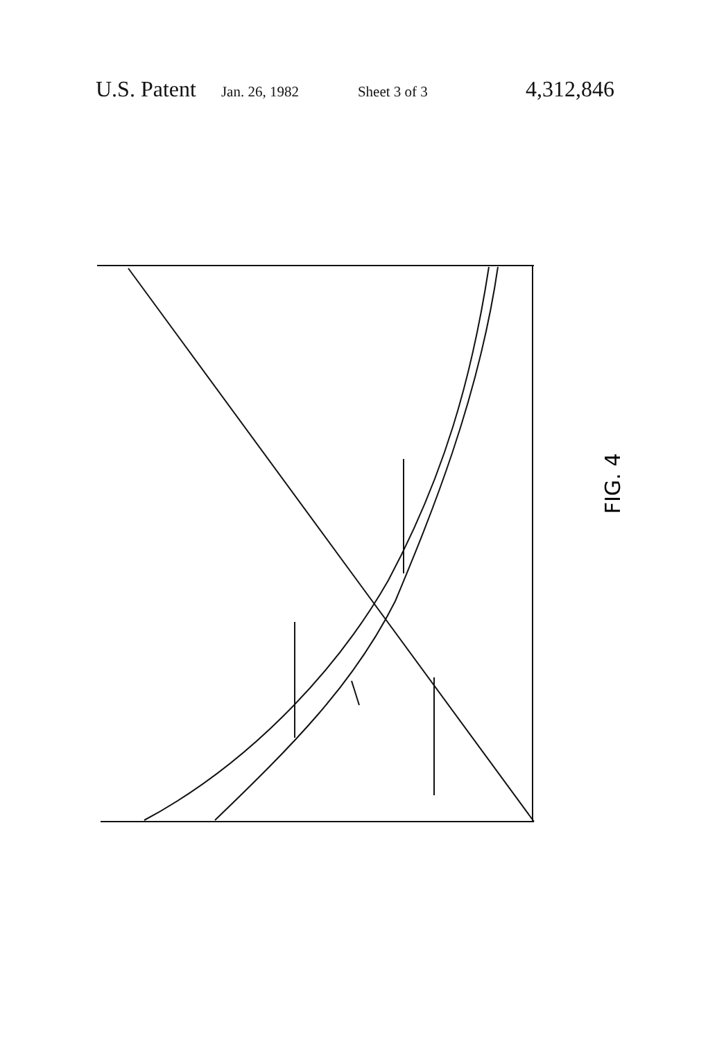U.S. Patent Jan. 26, 1982 Sheet 3 of 3 4,312,846
Iron Limits in Silicon Feed .0 .2 .4 .6 .8 1.0 1.2 1.4 1.6 1.8 2.0 2.2 Starting Silicon in Alloy (Weight Percent) 30 40 50 60 70 80 Theoretical Silicon (Yield Percent) 20 30 40 50 60 70 80 .04 Wt. % Fe in Feed Al. .2 Wt. % Fe in Feed Al.
FIG. 4